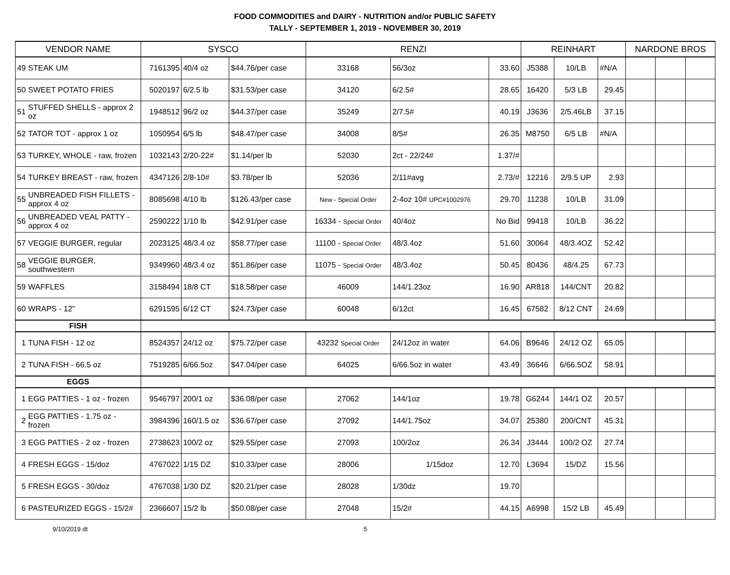FOOD COMMODITIES and DAIRY - NUTRITION and/or PUBLIC SAFETY
TALLY - SEPTEMBER 1, 2019 - NOVEMBER 30, 2019
| VENDOR NAME | | SYSCO | | | RENZI | | | REINHART | | | NARDONE BROS | | |
| --- | --- | --- | --- | --- | --- | --- | --- | --- | --- | --- | --- | --- | --- |
| 49 | STEAK UM | 7161395 | 40/4 oz | $44.76/per case | 33168 | 56/3oz | 33.60 | J5388 | 10/LB | #N/A | | | |
| 50 | SWEET POTATO FRIES | 5020197 | 6/2.5 lb | $31.53/per case | 34120 | 6/2.5# | 28.65 | 16420 | 5/3 LB | 29.45 | | | |
| 51 | STUFFED SHELLS - approx 2 oz | 1948512 | 96/2 oz | $44.37/per case | 35249 | 2/7.5# | 40.19 | J3636 | 2/5.46LB | 37.15 | | | |
| 52 | TATOR TOT - approx 1 oz | 1050954 | 6/5 lb | $48.47/per case | 34008 | 8/5# | 26.35 | M8750 | 6/5 LB | #N/A | | | |
| 53 | TURKEY, WHOLE - raw, frozen | 1032143 | 2/20-22# | $1.14/per lb | 52030 | 2ct - 22/24# | 1.37/# | | | | | | |
| 54 | TURKEY BREAST - raw, frozen | 4347126 | 2/8-10# | $3.78/per lb | 52036 | 2/11#avg | 2.73/# | 12216 | 2/9.5 UP | 2.93 | | | |
| 55 | UNBREADED FISH FILLETS - approx 4 oz | 8085698 | 4/10 lb | $126.43/per case | New - Special Order | 2-4oz 10# UPC#1002976 | 29.70 | 11238 | 10/LB | 31.09 | | | |
| 56 | UNBREADED VEAL PATTY - approx 4 oz | 2590222 | 1/10 lb | $42.91/per case | 16334 - Special Order | 40/4oz | No Bid | 99418 | 10/LB | 36.22 | | | |
| 57 | VEGGIE BURGER, regular | 2023125 | 48/3.4 oz | $58.77/per case | 11100 - Special Order | 48/3.4oz | 51.60 | 30064 | 48/3.4OZ | 52.42 | | | |
| 58 | VEGGIE BURGER, southwestern | 9349960 | 48/3.4 oz | $51.86/per case | 11075 - Special Order | 48/3.4oz | 50.45 | 80436 | 48/4.25 | 67.73 | | | |
| 59 | WAFFLES | 3158494 | 18/8 CT | $18.58/per case | 46009 | 144/1.23oz | 16.90 | AR818 | 144/CNT | 20.82 | | | |
| 60 | WRAPS - 12" | 6291595 | 6/12 CT | $24.73/per case | 60048 | 6/12ct | 16.45 | 67582 | 8/12 CNT | 24.69 | | | |
| FISH | | | | | | | | | | | | | |
| 1 | TUNA FISH - 12 oz | 8524357 | 24/12 oz | $75.72/per case | 43232 Special Order | 24/12oz in water | 64.06 | B9646 | 24/12 OZ | 65.05 | | | |
| 2 | TUNA FISH - 66.5 oz | 7519285 | 6/66.5oz | $47.04/per case | 64025 | 6/66.5oz in water | 43.49 | 36646 | 6/66.5OZ | 58.91 | | | |
| EGGS | | | | | | | | | | | | | |
| 1 | EGG PATTIES - 1 oz - frozen | 9546797 | 200/1 oz | $36.08/per case | 27062 | 144/1oz | 19.78 | G6244 | 144/1 OZ | 20.57 | | | |
| 2 | EGG PATTIES - 1.75 oz - frozen | 3984396 | 160/1.5 oz | $36.67/per case | 27092 | 144/1.75oz | 34.07 | 25380 | 200/CNT | 45.31 | | | |
| 3 | EGG PATTIES - 2 oz - frozen | 2738623 | 100/2 oz | $29.55/per case | 27093 | 100/2oz | 26.34 | J3444 | 100/2 OZ | 27.74 | | | |
| 4 | FRESH EGGS - 15/doz | 4767022 | 1/15 DZ | $10.33/per case | 28006 | 1/15doz | 12.70 | L3694 | 15/DZ | 15.56 | | | |
| 5 | FRESH EGGS - 30/doz | 4767038 | 1/30 DZ | $20.21/per case | 28028 | 1/30dz | 19.70 | | | | | | |
| 6 | PASTEURIZED EGGS - 15/2# | 2366607 | 15/2 lb | $50.08/per case | 27048 | 15/2# | 44.15 | A6998 | 15/2 LB | 45.49 | | | |
9/10/2019 dt 5